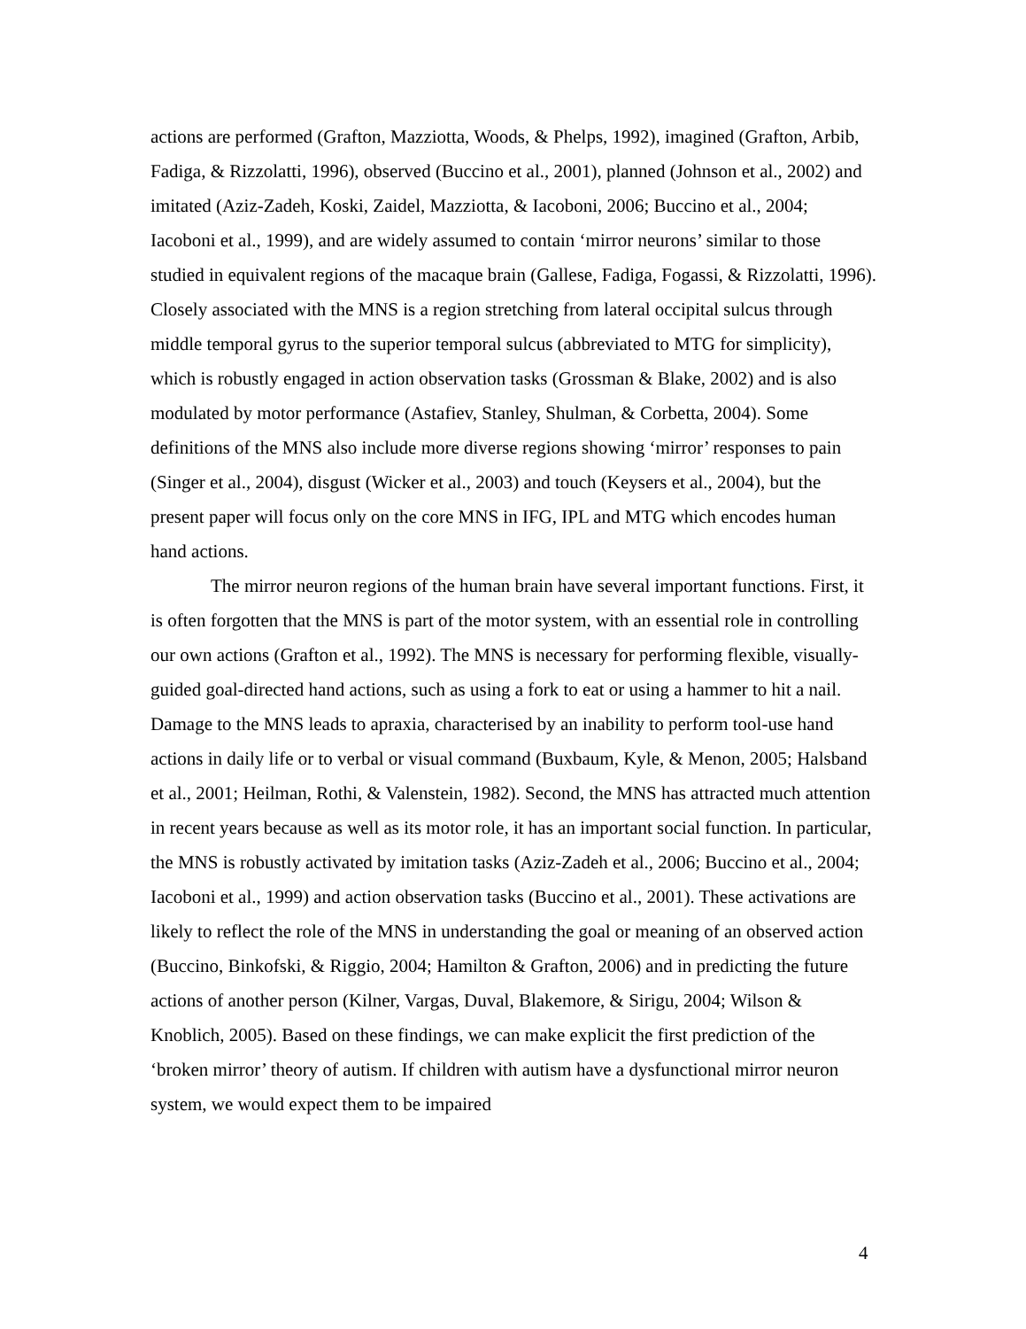actions are performed (Grafton, Mazziotta, Woods, & Phelps, 1992), imagined (Grafton, Arbib, Fadiga, & Rizzolatti, 1996), observed (Buccino et al., 2001), planned (Johnson et al., 2002) and imitated (Aziz-Zadeh, Koski, Zaidel, Mazziotta, & Iacoboni, 2006; Buccino et al., 2004; Iacoboni et al., 1999), and are widely assumed to contain ‘mirror neurons’ similar to those studied in equivalent regions of the macaque brain (Gallese, Fadiga, Fogassi, & Rizzolatti, 1996). Closely associated with the MNS is a region stretching from lateral occipital sulcus through middle temporal gyrus to the superior temporal sulcus (abbreviated to MTG for simplicity), which is robustly engaged in action observation tasks (Grossman & Blake, 2002) and is also modulated by motor performance (Astafiev, Stanley, Shulman, & Corbetta, 2004). Some definitions of the MNS also include more diverse regions showing ‘mirror’ responses to pain (Singer et al., 2004), disgust (Wicker et al., 2003) and touch (Keysers et al., 2004), but the present paper will focus only on the core MNS in IFG, IPL and MTG which encodes human hand actions.
The mirror neuron regions of the human brain have several important functions. First, it is often forgotten that the MNS is part of the motor system, with an essential role in controlling our own actions (Grafton et al., 1992). The MNS is necessary for performing flexible, visually-guided goal-directed hand actions, such as using a fork to eat or using a hammer to hit a nail. Damage to the MNS leads to apraxia, characterised by an inability to perform tool-use hand actions in daily life or to verbal or visual command (Buxbaum, Kyle, & Menon, 2005; Halsband et al., 2001; Heilman, Rothi, & Valenstein, 1982). Second, the MNS has attracted much attention in recent years because as well as its motor role, it has an important social function. In particular, the MNS is robustly activated by imitation tasks (Aziz-Zadeh et al., 2006; Buccino et al., 2004; Iacoboni et al., 1999) and action observation tasks (Buccino et al., 2001). These activations are likely to reflect the role of the MNS in understanding the goal or meaning of an observed action (Buccino, Binkofski, & Riggio, 2004; Hamilton & Grafton, 2006) and in predicting the future actions of another person (Kilner, Vargas, Duval, Blakemore, & Sirigu, 2004; Wilson & Knoblich, 2005). Based on these findings, we can make explicit the first prediction of the ‘broken mirror’ theory of autism. If children with autism have a dysfunctional mirror neuron system, we would expect them to be impaired
4